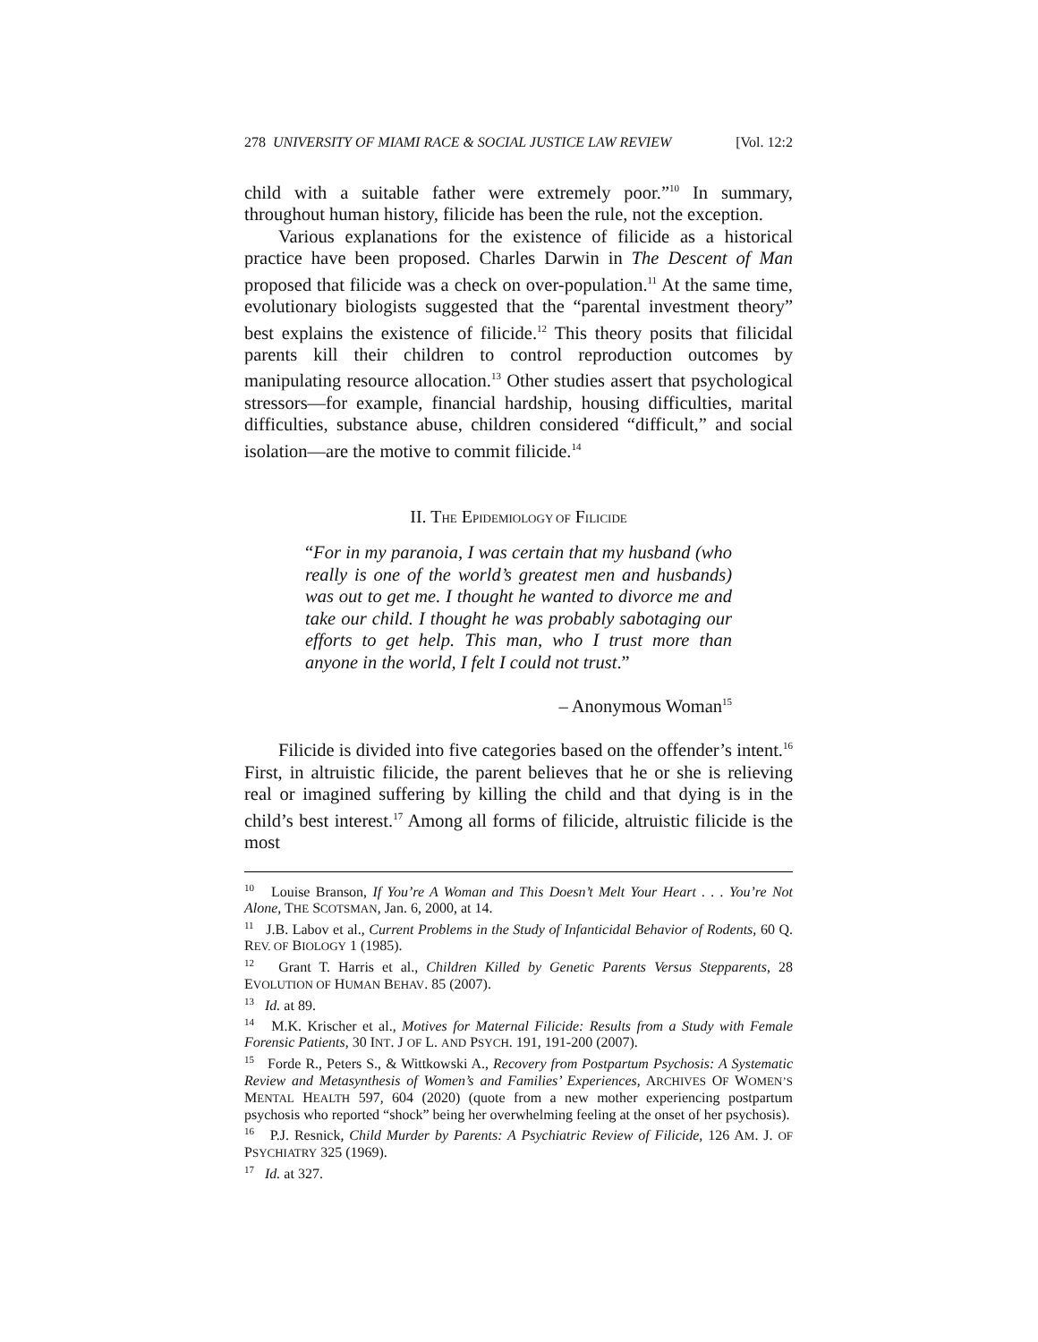278 UNIVERSITY OF MIAMI RACE & SOCIAL JUSTICE LAW REVIEW [Vol. 12:2
child with a suitable father were extremely poor.”<sup>10</sup> In summary, throughout human history, filicide has been the rule, not the exception.
Various explanations for the existence of filicide as a historical practice have been proposed. Charles Darwin in The Descent of Man proposed that filicide was a check on over-population.<sup>11</sup> At the same time, evolutionary biologists suggested that the “parental investment theory” best explains the existence of filicide.<sup>12</sup> This theory posits that filicidal parents kill their children to control reproduction outcomes by manipulating resource allocation.<sup>13</sup> Other studies assert that psychological stressors—for example, financial hardship, housing difficulties, marital difficulties, substance abuse, children considered “difficult,” and social isolation—are the motive to commit filicide.<sup>14</sup>
II. THE EPIDEMIOLOGY OF FILICIDE
“For in my paranoia, I was certain that my husband (who really is one of the world’s greatest men and husbands) was out to get me. I thought he wanted to divorce me and take our child. I thought he was probably sabotaging our efforts to get help. This man, who I trust more than anyone in the world, I felt I could not trust.”
– Anonymous Woman<sup>15</sup>
Filicide is divided into five categories based on the offender’s intent.<sup>16</sup> First, in altruistic filicide, the parent believes that he or she is relieving real or imagined suffering by killing the child and that dying is in the child’s best interest.<sup>17</sup> Among all forms of filicide, altruistic filicide is the most
<sup>10</sup> Louise Branson, If You’re A Woman and This Doesn’t Melt Your Heart . . . You’re Not Alone, THE SCOTSMAN, Jan. 6, 2000, at 14.
<sup>11</sup> J.B. Labov et al., Current Problems in the Study of Infanticidal Behavior of Rodents, 60 Q. REV. OF BIOLOGY 1 (1985).
<sup>12</sup> Grant T. Harris et al., Children Killed by Genetic Parents Versus Stepparents, 28 EVOLUTION OF HUMAN BEHAV. 85 (2007).
<sup>13</sup> Id. at 89.
<sup>14</sup> M.K. Krischer et al., Motives for Maternal Filicide: Results from a Study with Female Forensic Patients, 30 INT. J OF L. AND PSYCH. 191, 191-200 (2007).
<sup>15</sup> Forde R., Peters S., & Wittkowski A., Recovery from Postpartum Psychosis: A Systematic Review and Metasynthesis of Women’s and Families’ Experiences, ARCHIVES OF WOMEN’S MENTAL HEALTH 597, 604 (2020) (quote from a new mother experiencing postpartum psychosis who reported “shock” being her overwhelming feeling at the onset of her psychosis).
<sup>16</sup> P.J. Resnick, Child Murder by Parents: A Psychiatric Review of Filicide, 126 AM. J. OF PSYCHIATRY 325 (1969).
<sup>17</sup> Id. at 327.